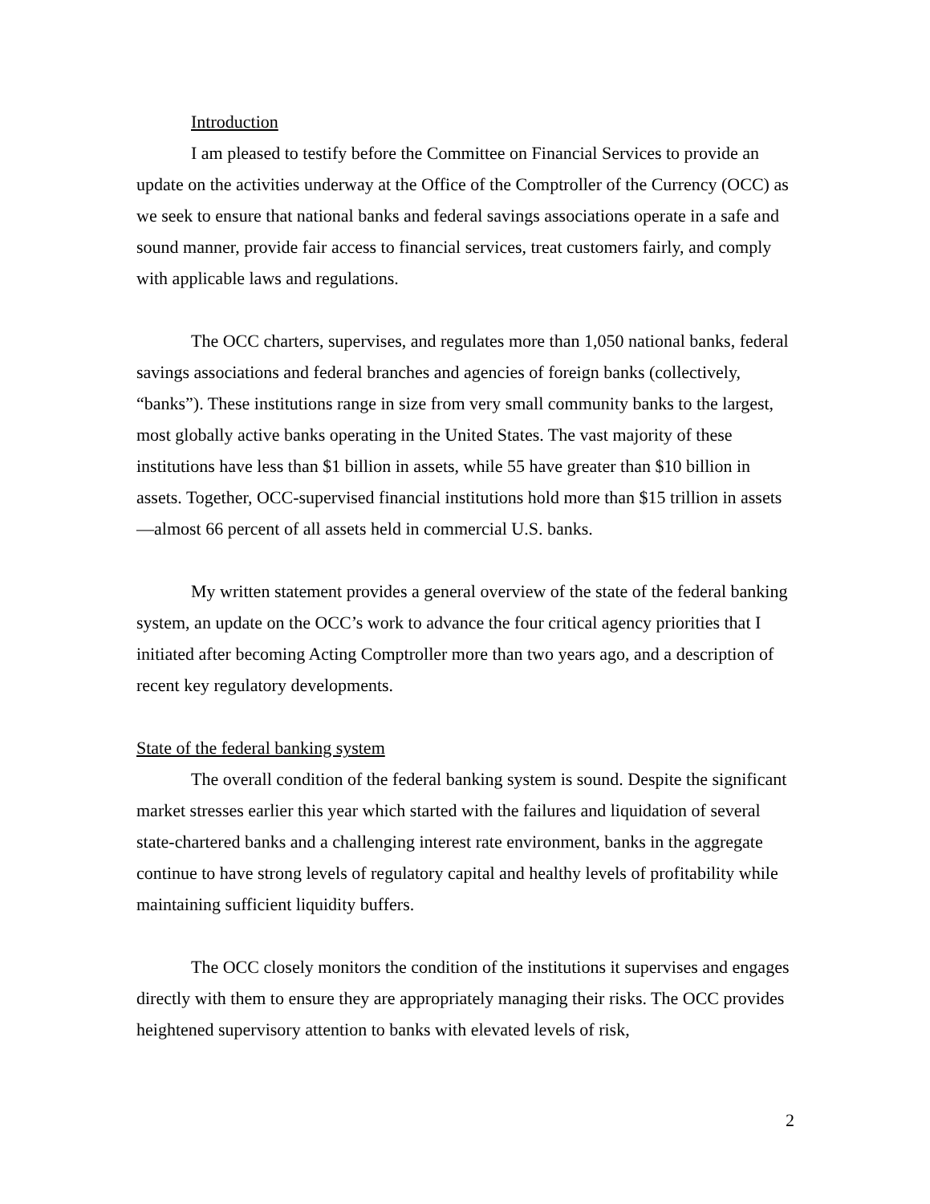Introduction
I am pleased to testify before the Committee on Financial Services to provide an update on the activities underway at the Office of the Comptroller of the Currency (OCC) as we seek to ensure that national banks and federal savings associations operate in a safe and sound manner, provide fair access to financial services, treat customers fairly, and comply with applicable laws and regulations.
The OCC charters, supervises, and regulates more than 1,050 national banks, federal savings associations and federal branches and agencies of foreign banks (collectively, “banks”). These institutions range in size from very small community banks to the largest, most globally active banks operating in the United States. The vast majority of these institutions have less than $1 billion in assets, while 55 have greater than $10 billion in assets. Together, OCC-supervised financial institutions hold more than $15 trillion in assets—almost 66 percent of all assets held in commercial U.S. banks.
My written statement provides a general overview of the state of the federal banking system, an update on the OCC’s work to advance the four critical agency priorities that I initiated after becoming Acting Comptroller more than two years ago, and a description of recent key regulatory developments.
State of the federal banking system
The overall condition of the federal banking system is sound. Despite the significant market stresses earlier this year which started with the failures and liquidation of several state-chartered banks and a challenging interest rate environment, banks in the aggregate continue to have strong levels of regulatory capital and healthy levels of profitability while maintaining sufficient liquidity buffers.
The OCC closely monitors the condition of the institutions it supervises and engages directly with them to ensure they are appropriately managing their risks. The OCC provides heightened supervisory attention to banks with elevated levels of risk,
2